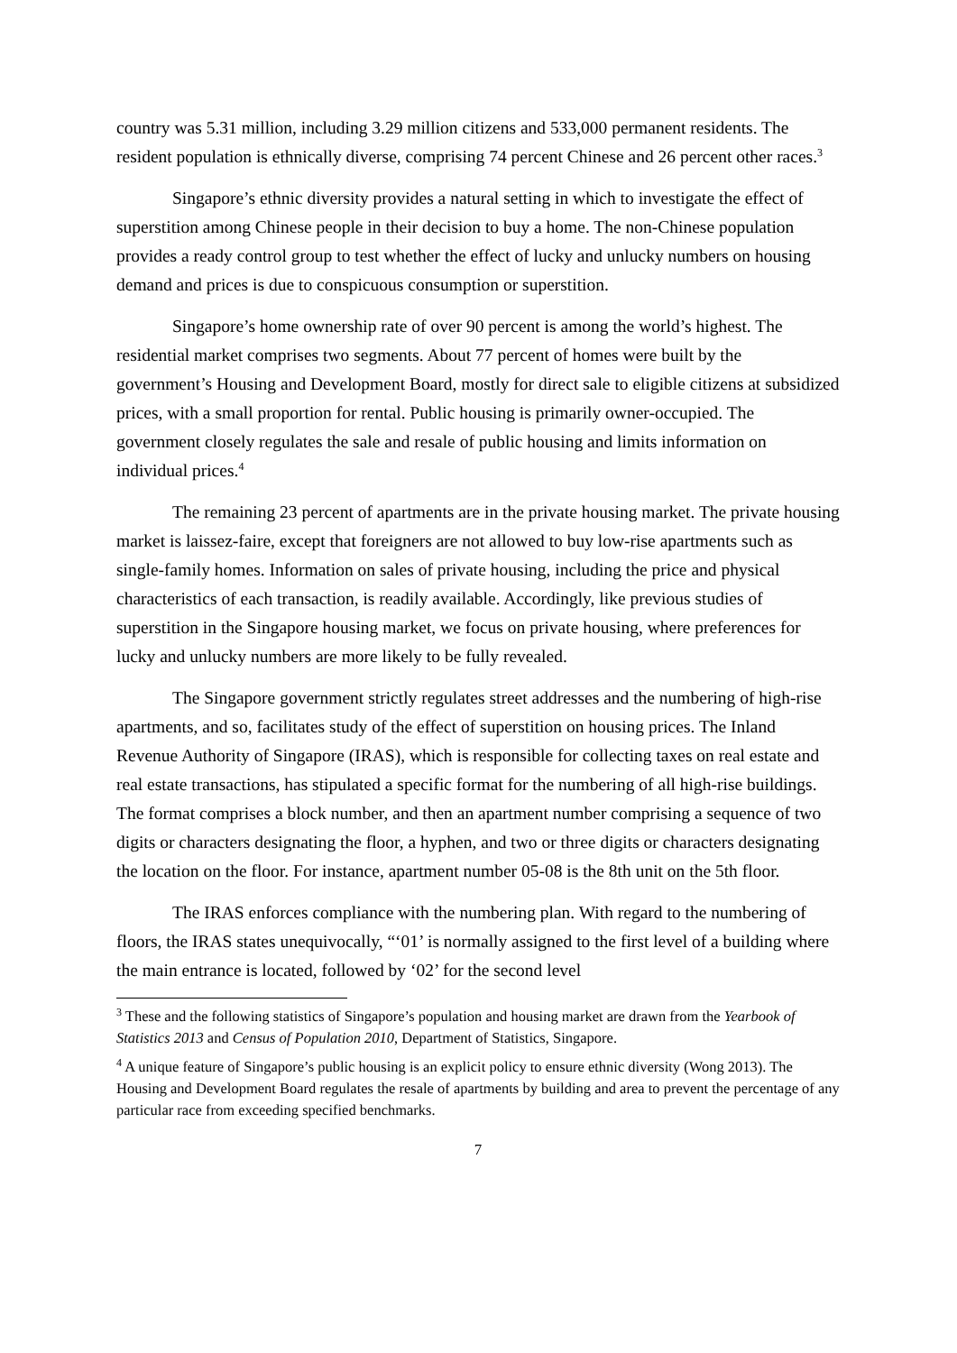country was 5.31 million, including 3.29 million citizens and 533,000 permanent residents. The resident population is ethnically diverse, comprising 74 percent Chinese and 26 percent other races.<sup>3</sup>
Singapore’s ethnic diversity provides a natural setting in which to investigate the effect of superstition among Chinese people in their decision to buy a home. The non-Chinese population provides a ready control group to test whether the effect of lucky and unlucky numbers on housing demand and prices is due to conspicuous consumption or superstition.
Singapore’s home ownership rate of over 90 percent is among the world’s highest. The residential market comprises two segments. About 77 percent of homes were built by the government’s Housing and Development Board, mostly for direct sale to eligible citizens at subsidized prices, with a small proportion for rental. Public housing is primarily owner-occupied. The government closely regulates the sale and resale of public housing and limits information on individual prices.<sup>4</sup>
The remaining 23 percent of apartments are in the private housing market. The private housing market is laissez-faire, except that foreigners are not allowed to buy low-rise apartments such as single-family homes. Information on sales of private housing, including the price and physical characteristics of each transaction, is readily available. Accordingly, like previous studies of superstition in the Singapore housing market, we focus on private housing, where preferences for lucky and unlucky numbers are more likely to be fully revealed.
The Singapore government strictly regulates street addresses and the numbering of high-rise apartments, and so, facilitates study of the effect of superstition on housing prices. The Inland Revenue Authority of Singapore (IRAS), which is responsible for collecting taxes on real estate and real estate transactions, has stipulated a specific format for the numbering of all high-rise buildings. The format comprises a block number, and then an apartment number comprising a sequence of two digits or characters designating the floor, a hyphen, and two or three digits or characters designating the location on the floor. For instance, apartment number 05-08 is the 8th unit on the 5th floor.
The IRAS enforces compliance with the numbering plan. With regard to the numbering of floors, the IRAS states unequivocally, “‘01’ is normally assigned to the first level of a building where the main entrance is located, followed by ‘02’ for the second level
<sup>3</sup> These and the following statistics of Singapore’s population and housing market are drawn from the Yearbook of Statistics 2013 and Census of Population 2010, Department of Statistics, Singapore.
<sup>4</sup> A unique feature of Singapore’s public housing is an explicit policy to ensure ethnic diversity (Wong 2013). The Housing and Development Board regulates the resale of apartments by building and area to prevent the percentage of any particular race from exceeding specified benchmarks.
7